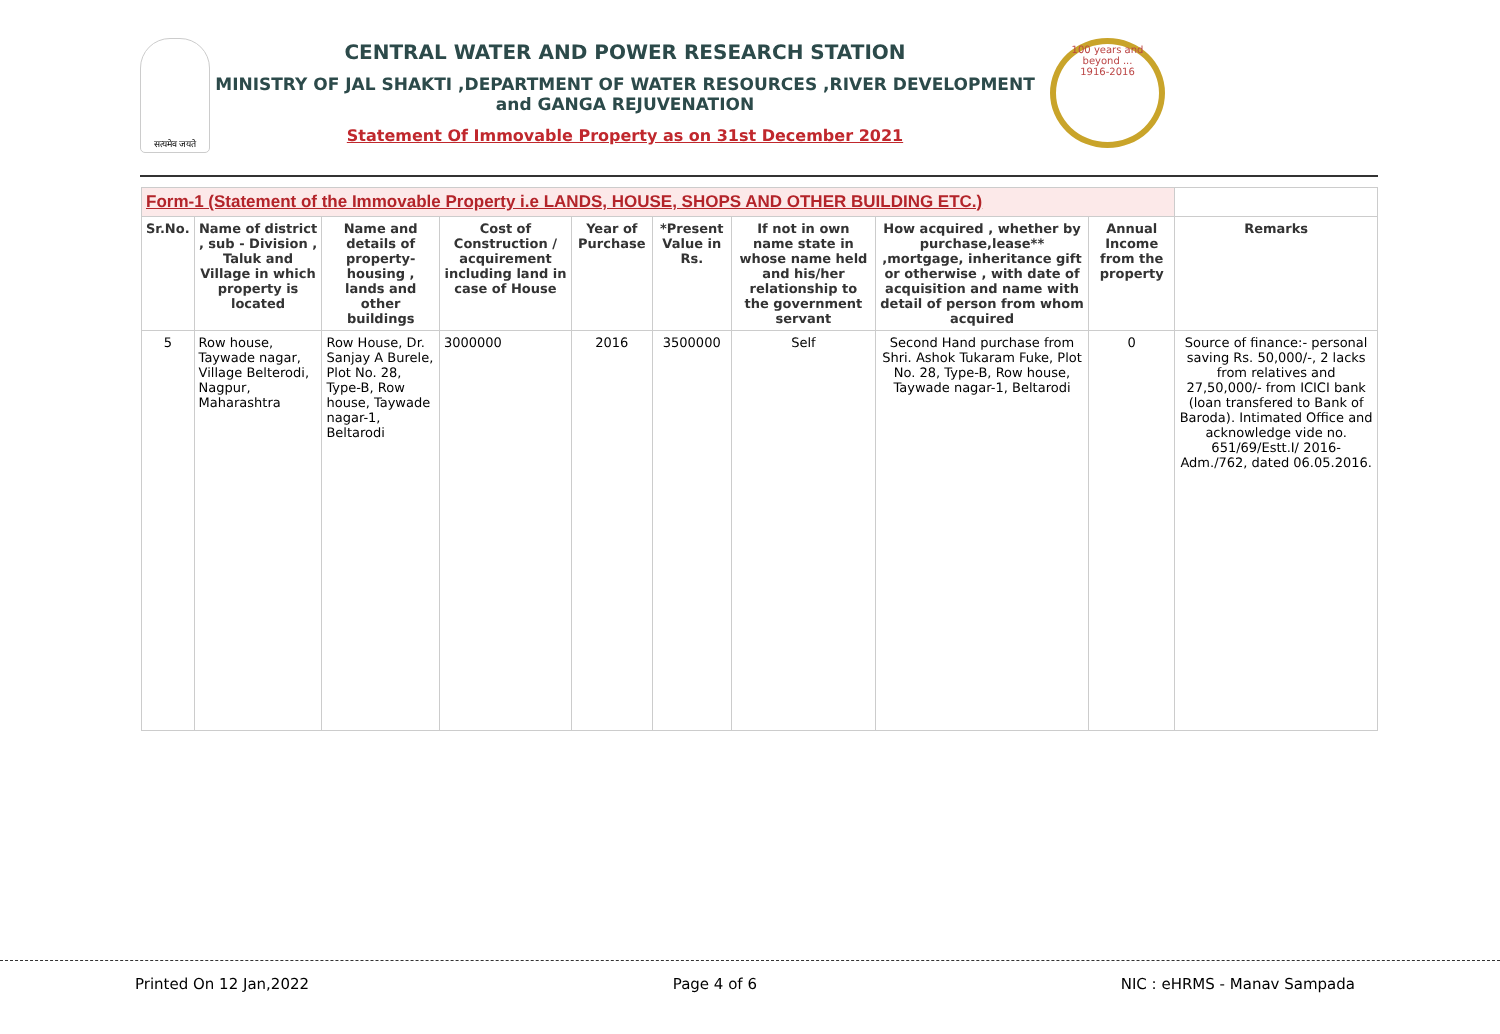सत्यमेव जयते
CENTRAL WATER AND POWER RESEARCH STATION
MINISTRY OF JAL SHAKTI ,DEPARTMENT OF WATER RESOURCES ,RIVER DEVELOPMENT and GANGA REJUVENATION
Statement Of Immovable Property as on 31st December 2021
100 years and beyond ...
1916-2016
| Form-1 (Statement of the Immovable Property i.e LANDS, HOUSE, SHOPS AND OTHER BUILDING ETC.) | | | | | | | | | |
| --- | --- | --- | --- | --- | --- | --- | --- | --- | --- |
| Sr.No. | Name of district , sub - Division , Taluk and Village in which property is located | Name and details of property-housing , lands and other buildings | Cost of Construction / acquirement including land in case of House | Year of Purchase | *Present Value in Rs. | If not in own name state in whose name held and his/her relationship to the government servant | How acquired , whether by purchase,lease** ,mortgage, inheritance gift or otherwise , with date of acquisition and name with detail of person from whom acquired | Annual Income from the property | Remarks |
| 5 | Row house, Taywade nagar, Village Belterodi, Nagpur, Maharashtra | Row House, Dr. Sanjay A Burele, Plot No. 28, Type-B, Row house, Taywade nagar-1, Beltarodi | 3000000 | 2016 | 3500000 | Self | Second Hand purchase from Shri. Ashok Tukaram Fuke, Plot No. 28, Type-B, Row house, Taywade nagar-1, Beltarodi | 0 | Source of finance:- personal saving Rs. 50,000/-, 2 lacks from relatives and 27,50,000/- from ICICI bank (loan transfered to Bank of Baroda). Intimated Office and acknowledge vide no. 651/69/Estt.I/ 2016- Adm./762, dated 06.05.2016. |
Printed On 12 Jan,2022 Page 4 of 6 NIC : eHRMS - Manav Sampada